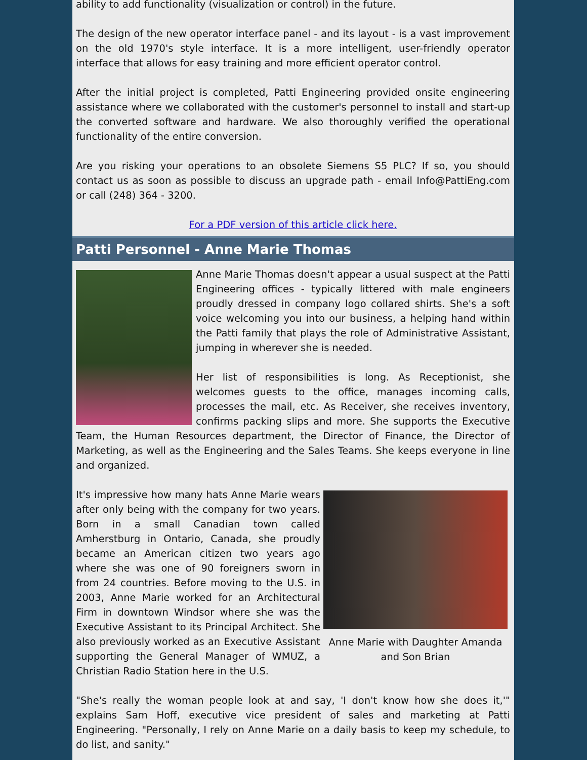ability to add functionality (visualization or control) in the future.
The design of the new operator interface panel - and its layout - is a vast improvement on the old 1970's style interface. It is a more intelligent, user-friendly operator interface that allows for easy training and more efficient operator control.
After the initial project is completed, Patti Engineering provided onsite engineering assistance where we collaborated with the customer's personnel to install and start-up the converted software and hardware. We also thoroughly verified the operational functionality of the entire conversion.
Are you risking your operations to an obsolete Siemens S5 PLC? If so, you should contact us as soon as possible to discuss an upgrade path - email Info@PattiEng.com or call (248) 364 - 3200.
For a PDF version of this article click here.
Patti Personnel - Anne Marie Thomas
Anne Marie Thomas doesn't appear a usual suspect at the Patti Engineering offices - typically littered with male engineers proudly dressed in company logo collared shirts. She's a soft voice welcoming you into our business, a helping hand within the Patti family that plays the role of Administrative Assistant, jumping in wherever she is needed.
Her list of responsibilities is long. As Receptionist, she welcomes guests to the office, manages incoming calls, processes the mail, etc. As Receiver, she receives inventory, confirms packing slips and more. She supports the Executive Team, the Human Resources department, the Director of Finance, the Director of Marketing, as well as the Engineering and the Sales Teams. She keeps everyone in line and organized.
Anne Marie with Daughter Amanda
and Son Brian
It's impressive how many hats Anne Marie wears after only being with the company for two years. Born in a small Canadian town called Amherstburg in Ontario, Canada, she proudly became an American citizen two years ago where she was one of 90 foreigners sworn in from 24 countries. Before moving to the U.S. in 2003, Anne Marie worked for an Architectural Firm in downtown Windsor where she was the Executive Assistant to its Principal Architect. She also previously worked as an Executive Assistant supporting the General Manager of WMUZ, a Christian Radio Station here in the U.S.
"She's really the woman people look at and say, 'I don't know how she does it,'" explains Sam Hoff, executive vice president of sales and marketing at Patti Engineering. "Personally, I rely on Anne Marie on a daily basis to keep my schedule, to do list, and sanity."